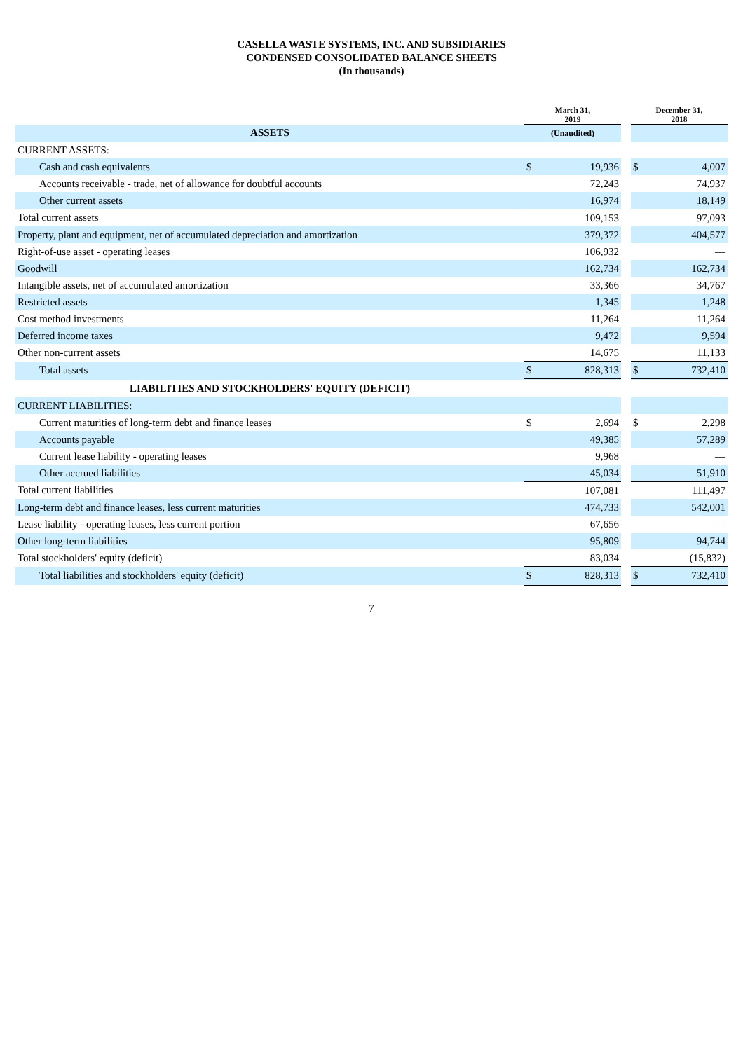CASELLA WASTE SYSTEMS, INC. AND SUBSIDIARIES
CONDENSED CONSOLIDATED BALANCE SHEETS
(In thousands)
| | March 31, 2019 | | | December 31, 2018 | |
| --- | --- | --- | --- | --- | --- |
| ASSETS | (Unaudited) | | | | |
| CURRENT ASSETS: | | | | | |
| Cash and cash equivalents | $ | 19,936 | | $ | 4,007 |
| Accounts receivable - trade, net of allowance for doubtful accounts | | 72,243 | | | 74,937 |
| Other current assets | | 16,974 | | | 18,149 |
| Total current assets | | 109,153 | | | 97,093 |
| Property, plant and equipment, net of accumulated depreciation and amortization | | 379,372 | | | 404,577 |
| Right-of-use asset - operating leases | | 106,932 | | | — |
| Goodwill | | 162,734 | | | 162,734 |
| Intangible assets, net of accumulated amortization | | 33,366 | | | 34,767 |
| Restricted assets | | 1,345 | | | 1,248 |
| Cost method investments | | 11,264 | | | 11,264 |
| Deferred income taxes | | 9,472 | | | 9,594 |
| Other non-current assets | | 14,675 | | | 11,133 |
| Total assets | $ | 828,313 | | $ | 732,410 |
| LIABILITIES AND STOCKHOLDERS' EQUITY (DEFICIT) | | | | | |
| CURRENT LIABILITIES: | | | | | |
| Current maturities of long-term debt and finance leases | $ | 2,694 | | $ | 2,298 |
| Accounts payable | | 49,385 | | | 57,289 |
| Current lease liability - operating leases | | 9,968 | | | — |
| Other accrued liabilities | | 45,034 | | | 51,910 |
| Total current liabilities | | 107,081 | | | 111,497 |
| Long-term debt and finance leases, less current maturities | | 474,733 | | | 542,001 |
| Lease liability - operating leases, less current portion | | 67,656 | | | — |
| Other long-term liabilities | | 95,809 | | | 94,744 |
| Total stockholders' equity (deficit) | | 83,034 | | | (15,832) |
| Total liabilities and stockholders' equity (deficit) | $ | 828,313 | | $ | 732,410 |
7